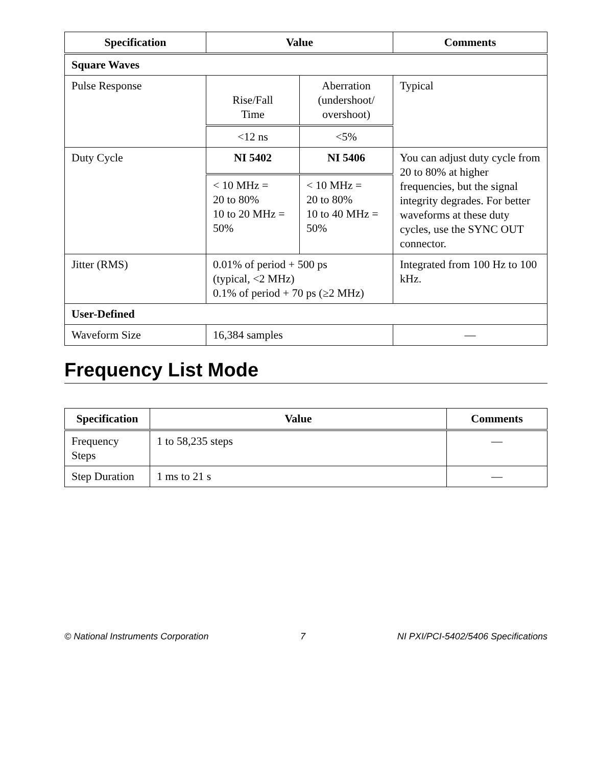| Specification | Value | | Comments |
| --- | --- | --- | --- |
| Square Waves | | | |
| Pulse Response | Rise/Fall Time | Aberration (undershoot/ overshoot) | Typical |
| | <12 ns | <5% | |
| Duty Cycle | NI 5402 | NI 5406 | You can adjust duty cycle from 20 to 80% at higher frequencies, but the signal integrity degrades. For better waveforms at these duty cycles, use the SYNC OUT connector. |
| | < 10 MHz = 20 to 80% 10 to 20 MHz = 50% | < 10 MHz = 20 to 80% 10 to 40 MHz = 50% | |
| Jitter (RMS) | 0.01% of period + 500 ps (typical, <2 MHz) 0.1% of period + 70 ps (≥2 MHz) | | Integrated from 100 Hz to 100 kHz. |
| User-Defined | | | |
| Waveform Size | 16,384 samples | | — |
Frequency List Mode
| Specification | Value | Comments |
| --- | --- | --- |
| Frequency Steps | 1 to 58,235 steps | — |
| Step Duration | 1 ms to 21 s | — |
© National Instruments Corporation 7 NI PXI/PCI-5402/5406 Specifications